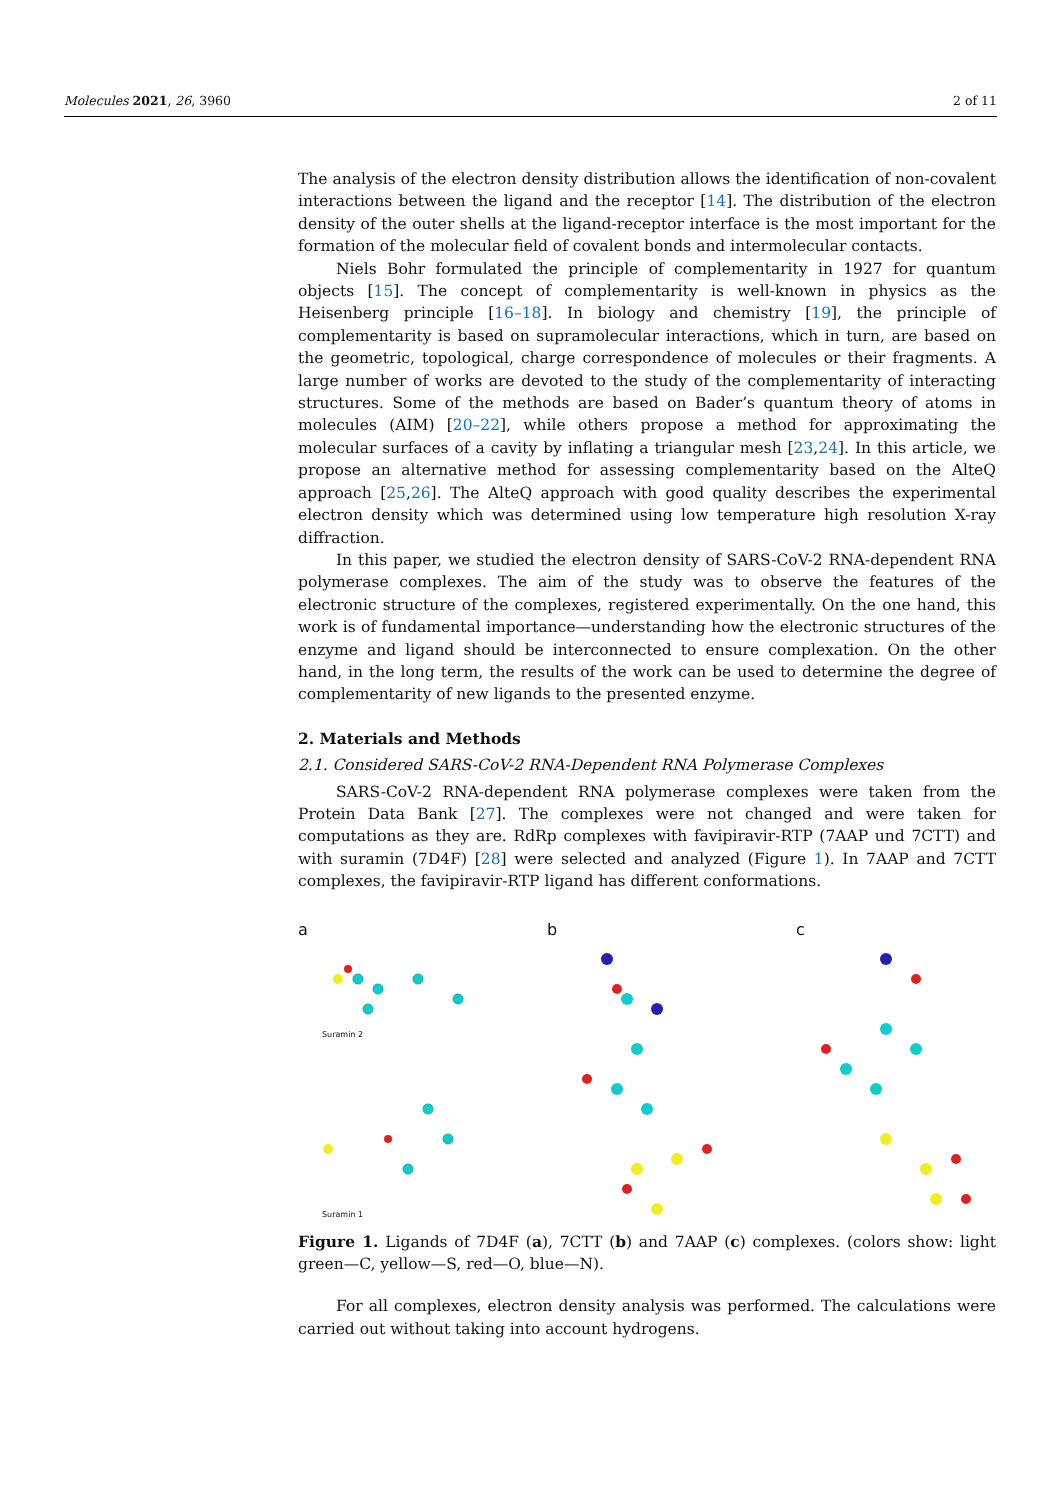Molecules 2021, 26, 3960 2 of 11
The analysis of the electron density distribution allows the identification of non-covalent interactions between the ligand and the receptor [14]. The distribution of the electron density of the outer shells at the ligand-receptor interface is the most important for the formation of the molecular field of covalent bonds and intermolecular contacts.
Niels Bohr formulated the principle of complementarity in 1927 for quantum objects [15]. The concept of complementarity is well-known in physics as the Heisenberg principle [16–18]. In biology and chemistry [19], the principle of complementarity is based on supramolecular interactions, which in turn, are based on the geometric, topological, charge correspondence of molecules or their fragments. A large number of works are devoted to the study of the complementarity of interacting structures. Some of the methods are based on Bader’s quantum theory of atoms in molecules (AIM) [20–22], while others propose a method for approximating the molecular surfaces of a cavity by inflating a triangular mesh [23,24]. In this article, we propose an alternative method for assessing complementarity based on the AlteQ approach [25,26]. The AlteQ approach with good quality describes the experimental electron density which was determined using low temperature high resolution X-ray diffraction.
In this paper, we studied the electron density of SARS-CoV-2 RNA-dependent RNA polymerase complexes. The aim of the study was to observe the features of the electronic structure of the complexes, registered experimentally. On the one hand, this work is of fundamental importance—understanding how the electronic structures of the enzyme and ligand should be interconnected to ensure complexation. On the other hand, in the long term, the results of the work can be used to determine the degree of complementarity of new ligands to the presented enzyme.
2. Materials and Methods
2.1. Considered SARS-CoV-2 RNA-Dependent RNA Polymerase Complexes
SARS-CoV-2 RNA-dependent RNA polymerase complexes were taken from the Protein Data Bank [27]. The complexes were not changed and were taken for computations as they are. RdRp complexes with favipiravir-RTP (7AAP und 7CTT) and with suramin (7D4F) [28] were selected and analyzed (Figure 1). In 7AAP and 7CTT complexes, the favipiravir-RTP ligand has different conformations.
a
Suramin 2
Suramin 1
b c
Figure 1. Ligands of 7D4F (a), 7CTT (b) and 7AAP (c) complexes. (colors show: light green—C, yellow—S, red—O, blue—N).
For all complexes, electron density analysis was performed. The calculations were carried out without taking into account hydrogens.